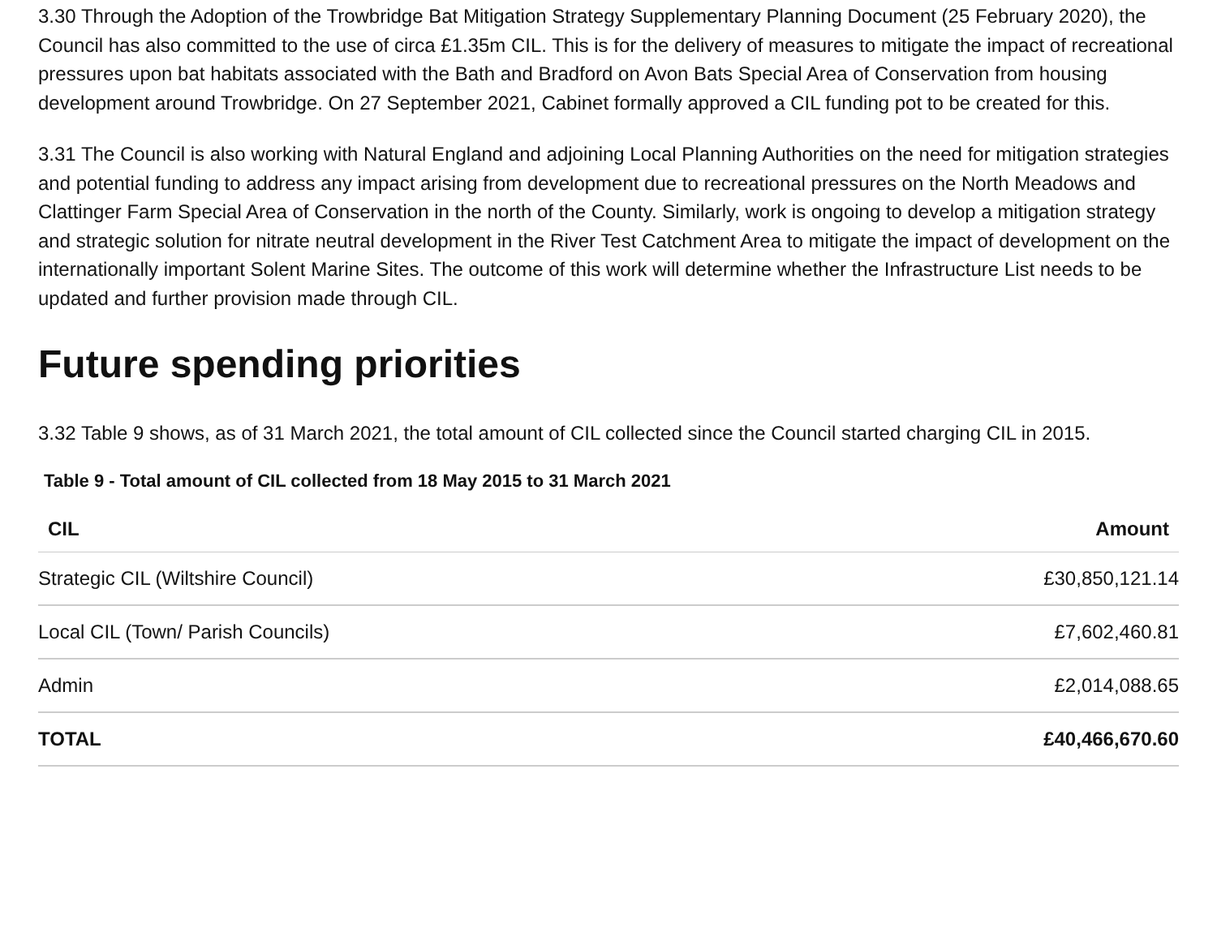3.30 Through the Adoption of the Trowbridge Bat Mitigation Strategy Supplementary Planning Document (25 February 2020), the Council has also committed to the use of circa £1.35m CIL. This is for the delivery of measures to mitigate the impact of recreational pressures upon bat habitats associated with the Bath and Bradford on Avon Bats Special Area of Conservation from housing development around Trowbridge. On 27 September 2021, Cabinet formally approved a CIL funding pot to be created for this.
3.31 The Council is also working with Natural England and adjoining Local Planning Authorities on the need for mitigation strategies and potential funding to address any impact arising from development due to recreational pressures on the North Meadows and Clattinger Farm Special Area of Conservation in the north of the County. Similarly, work is ongoing to develop a mitigation strategy and strategic solution for nitrate neutral development in the River Test Catchment Area to mitigate the impact of development on the internationally important Solent Marine Sites. The outcome of this work will determine whether the Infrastructure List needs to be updated and further provision made through CIL.
Future spending priorities
3.32 Table 9 shows, as of 31 March 2021, the total amount of CIL collected since the Council started charging CIL in 2015.
Table 9 - Total amount of CIL collected from 18 May 2015 to 31 March 2021
| CIL | Amount |
| --- | --- |
| Strategic CIL (Wiltshire Council) | £30,850,121.14 |
| Local CIL (Town/ Parish Councils) | £7,602,460.81 |
| Admin | £2,014,088.65 |
| TOTAL | £40,466,670.60 |